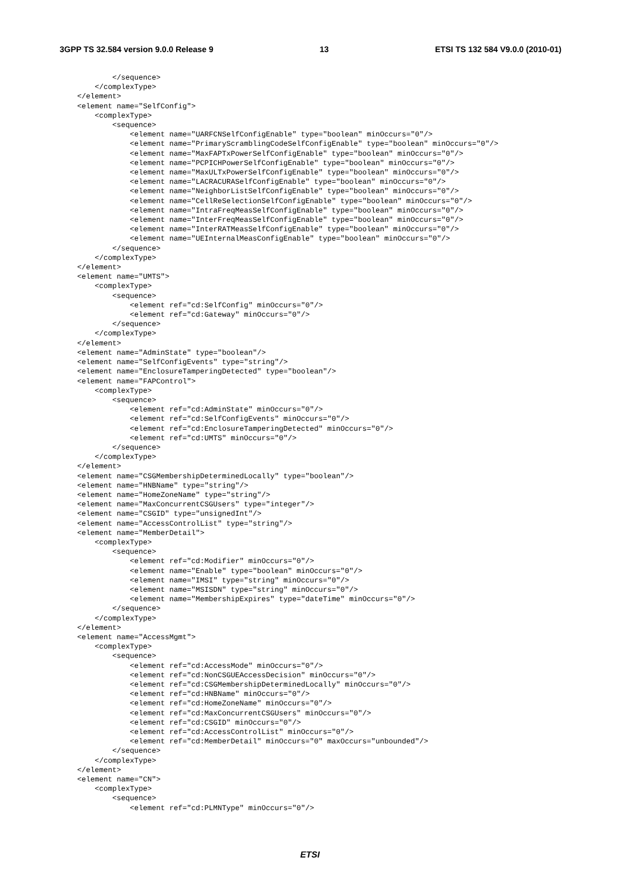3GPP TS 32.584 version 9.0.0 Release 9 13 ETSI TS 132 584 V9.0.0 (2010-01)
            </sequence>
        </complexType>
    </element>
    <element name="SelfConfig">
        <complexType>
            <sequence>
                <element name="UARFCNSelfConfigEnable" type="boolean" minOccurs="0"/>
                <element name="PrimaryScramblingCodeSelfConfigEnable" type="boolean" minOccurs="0"/>
                <element name="MaxFAPTxPowerSelfConfigEnable" type="boolean" minOccurs="0"/>
                <element name="PCPICHPowerSelfConfigEnable" type="boolean" minOccurs="0"/>
                <element name="MaxULTxPowerSelfConfigEnable" type="boolean" minOccurs="0"/>
                <element name="LACRACURASelfConfigEnable" type="boolean" minOccurs="0"/>
                <element name="NeighborListSelfConfigEnable" type="boolean" minOccurs="0"/>
                <element name="CellReSelectionSelfConfigEnable" type="boolean" minOccurs="0"/>
                <element name="IntraFreqMeasSelfConfigEnable" type="boolean" minOccurs="0"/>
                <element name="InterFreqMeasSelfConfigEnable" type="boolean" minOccurs="0"/>
                <element name="InterRATMeasSelfConfigEnable" type="boolean" minOccurs="0"/>
                <element name="UEInternalMeasConfigEnable" type="boolean" minOccurs="0"/>
            </sequence>
        </complexType>
    </element>
    <element name="UMTS">
        <complexType>
            <sequence>
                <element ref="cd:SelfConfig" minOccurs="0"/>
                <element ref="cd:Gateway" minOccurs="0"/>
            </sequence>
        </complexType>
    </element>
    <element name="AdminState" type="boolean"/>
    <element name="SelfConfigEvents" type="string"/>
    <element name="EnclosureTamperingDetected" type="boolean"/>
    <element name="FAPControl">
        <complexType>
            <sequence>
                <element ref="cd:AdminState" minOccurs="0"/>
                <element ref="cd:SelfConfigEvents" minOccurs="0"/>
                <element ref="cd:EnclosureTamperingDetected" minOccurs="0"/>
                <element ref="cd:UMTS" minOccurs="0"/>
            </sequence>
        </complexType>
    </element>
    <element name="CSGMembershipDeterminedLocally" type="boolean"/>
    <element name="HNBName" type="string"/>
    <element name="HomeZoneName" type="string"/>
    <element name="MaxConcurrentCSGUsers" type="integer"/>
    <element name="CSGID" type="unsignedInt"/>
    <element name="AccessControlList" type="string"/>
    <element name="MemberDetail">
        <complexType>
            <sequence>
                <element ref="cd:Modifier" minOccurs="0"/>
                <element name="Enable" type="boolean" minOccurs="0"/>
                <element name="IMSI" type="string" minOccurs="0"/>
                <element name="MSISDN" type="string" minOccurs="0"/>
                <element name="MembershipExpires" type="dateTime" minOccurs="0"/>
            </sequence>
        </complexType>
    </element>
    <element name="AccessMgmt">
        <complexType>
            <sequence>
                <element ref="cd:AccessMode" minOccurs="0"/>
                <element ref="cd:NonCSGUEAccessDecision" minOccurs="0"/>
                <element ref="cd:CSGMembershipDeterminedLocally" minOccurs="0"/>
                <element ref="cd:HNBName" minOccurs="0"/>
                <element ref="cd:HomeZoneName" minOccurs="0"/>
                <element ref="cd:MaxConcurrentCSGUsers" minOccurs="0"/>
                <element ref="cd:CSGID" minOccurs="0"/>
                <element ref="cd:AccessControlList" minOccurs="0"/>
                <element ref="cd:MemberDetail" minOccurs="0" maxOccurs="unbounded"/>
            </sequence>
        </complexType>
    </element>
    <element name="CN">
        <complexType>
            <sequence>
                <element ref="cd:PLMNType" minOccurs="0"/>
ETSI